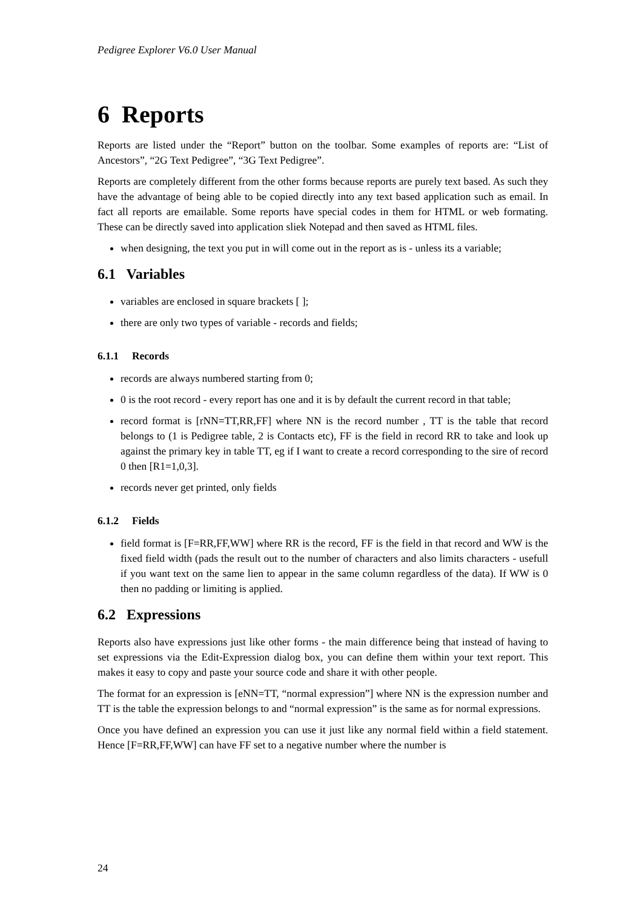Pedigree Explorer V6.0 User Manual
6 Reports
Reports are listed under the “Report” button on the toolbar. Some examples of reports are: “List of Ancestors”, “2G Text Pedigree”, “3G Text Pedigree”.
Reports are completely different from the other forms because reports are purely text based. As such they have the advantage of being able to be copied directly into any text based application such as email. In fact all reports are emailable. Some reports have special codes in them for HTML or web formating. These can be directly saved into application sliek Notepad and then saved as HTML files.
when designing, the text you put in will come out in the report as is - unless its a variable;
6.1 Variables
variables are enclosed in square brackets [ ];
there are only two types of variable - records and fields;
6.1.1 Records
records are always numbered starting from 0;
0 is the root record - every report has one and it is by default the current record in that table;
record format is [rNN=TT,RR,FF] where NN is the record number , TT is the table that record belongs to (1 is Pedigree table, 2 is Contacts etc), FF is the field in record RR to take and look up against the primary key in table TT, eg if I want to create a record corresponding to the sire of record 0 then [R1=1,0,3].
records never get printed, only fields
6.1.2 Fields
field format is [F=RR,FF,WW] where RR is the record, FF is the field in that record and WW is the fixed field width (pads the result out to the number of characters and also limits characters - usefull if you want text on the same lien to appear in the same column regardless of the data). If WW is 0 then no padding or limiting is applied.
6.2 Expressions
Reports also have expressions just like other forms - the main difference being that instead of having to set expressions via the Edit-Expression dialog box, you can define them within your text report. This makes it easy to copy and paste your source code and share it with other people.
The format for an expression is [eNN=TT, “normal expression”] where NN is the expression number and TT is the table the expression belongs to and “normal expression” is the same as for normal expressions.
Once you have defined an expression you can use it just like any normal field within a field statement. Hence [F=RR,FF,WW] can have FF set to a negative number where the number is
24